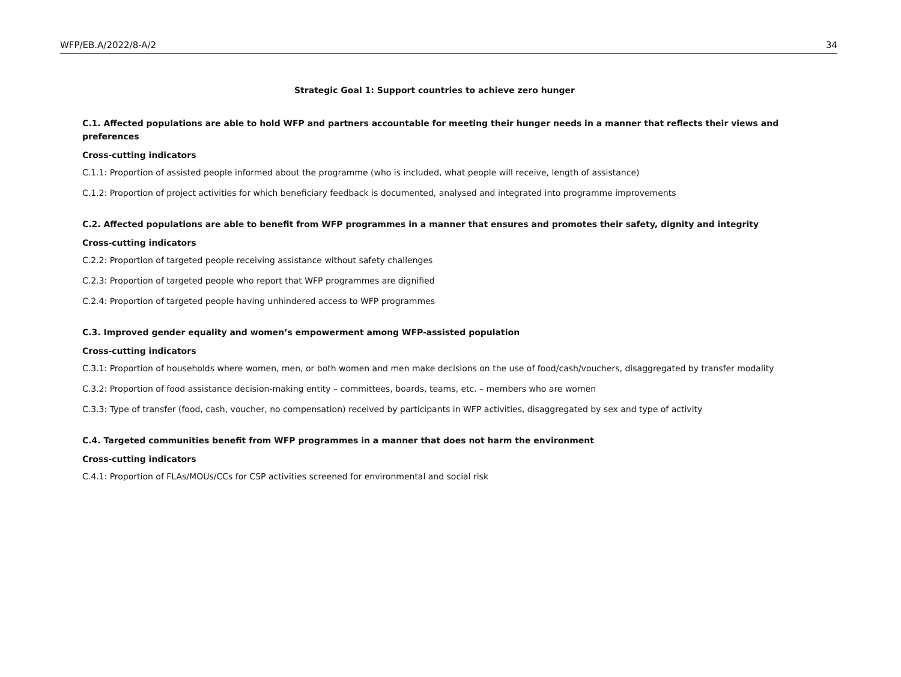WFP/EB.A/2022/8-A/2 34
Strategic Goal 1: Support countries to achieve zero hunger
C.1. Affected populations are able to hold WFP and partners accountable for meeting their hunger needs in a manner that reflects their views and preferences
Cross-cutting indicators
C.1.1: Proportion of assisted people informed about the programme (who is included, what people will receive, length of assistance)
C.1.2: Proportion of project activities for which beneficiary feedback is documented, analysed and integrated into programme improvements
C.2. Affected populations are able to benefit from WFP programmes in a manner that ensures and promotes their safety, dignity and integrity
Cross-cutting indicators
C.2.2: Proportion of targeted people receiving assistance without safety challenges
C.2.3: Proportion of targeted people who report that WFP programmes are dignified
C.2.4: Proportion of targeted people having unhindered access to WFP programmes
C.3. Improved gender equality and women’s empowerment among WFP-assisted population
Cross-cutting indicators
C.3.1: Proportion of households where women, men, or both women and men make decisions on the use of food/cash/vouchers, disaggregated by transfer modality
C.3.2: Proportion of food assistance decision-making entity – committees, boards, teams, etc. – members who are women
C.3.3: Type of transfer (food, cash, voucher, no compensation) received by participants in WFP activities, disaggregated by sex and type of activity
C.4. Targeted communities benefit from WFP programmes in a manner that does not harm the environment
Cross-cutting indicators
C.4.1: Proportion of FLAs/MOUs/CCs for CSP activities screened for environmental and social risk